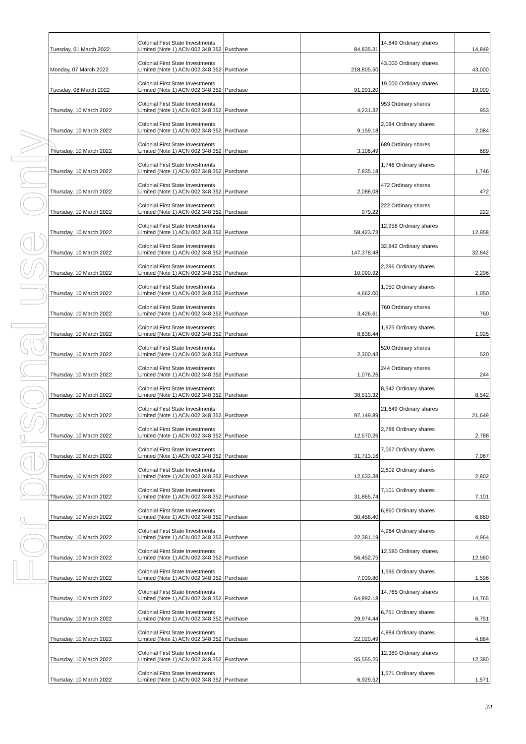For personal use only
| Tuesday, 01 March 2022 | Colonial First State Investments Limited (Note 1) ACN 002 348 352 | Purchase | 84,835.31 | 14,849 Ordinary shares | 14,849 |
| Monday, 07 March 2022 | Colonial First State Investments Limited (Note 1) ACN 002 348 352 | Purchase | 218,805.50 | 43,000 Ordinary shares | 43,000 |
| Tuesday, 08 March 2022 | Colonial First State Investments Limited (Note 1) ACN 002 348 352 | Purchase | 91,291.20 | 19,000 Ordinary shares | 19,000 |
| Thursday, 10 March 2022 | Colonial First State Investments Limited (Note 1) ACN 002 348 352 | Purchase | 4,231.32 | 953 Ordinary shares | 953 |
| Thursday, 10 March 2022 | Colonial First State Investments Limited (Note 1) ACN 002 348 352 | Purchase | 9,159.18 | 2,084 Ordinary shares | 2,084 |
| Thursday, 10 March 2022 | Colonial First State Investments Limited (Note 1) ACN 002 348 352 | Purchase | 3,106.49 | 689 Ordinary shares | 689 |
| Thursday, 10 March 2022 | Colonial First State Investments Limited (Note 1) ACN 002 348 352 | Purchase | 7,835.18 | 1,746 Ordinary shares | 1,746 |
| Thursday, 10 March 2022 | Colonial First State Investments Limited (Note 1) ACN 002 348 352 | Purchase | 2,088.08 | 472 Ordinary shares | 472 |
| Thursday, 10 March 2022 | Colonial First State Investments Limited (Note 1) ACN 002 348 352 | Purchase | 979.22 | 222 Ordinary shares | 222 |
| Thursday, 10 March 2022 | Colonial First State Investments Limited (Note 1) ACN 002 348 352 | Purchase | 58,423.73 | 12,958 Ordinary shares | 12,958 |
| Thursday, 10 March 2022 | Colonial First State Investments Limited (Note 1) ACN 002 348 352 | Purchase | 147,378.48 | 32,842 Ordinary shares | 32,842 |
| Thursday, 10 March 2022 | Colonial First State Investments Limited (Note 1) ACN 002 348 352 | Purchase | 10,090.92 | 2,296 Ordinary shares | 2,296 |
| Thursday, 10 March 2022 | Colonial First State Investments Limited (Note 1) ACN 002 348 352 | Purchase | 4,662.00 | 1,050 Ordinary shares | 1,050 |
| Thursday, 10 March 2022 | Colonial First State Investments Limited (Note 1) ACN 002 348 352 | Purchase | 3,426.61 | 760 Ordinary shares | 760 |
| Thursday, 10 March 2022 | Colonial First State Investments Limited (Note 1) ACN 002 348 352 | Purchase | 8,638.44 | 1,925 Ordinary shares | 1,925 |
| Thursday, 10 March 2022 | Colonial First State Investments Limited (Note 1) ACN 002 348 352 | Purchase | 2,300.43 | 520 Ordinary shares | 520 |
| Thursday, 10 March 2022 | Colonial First State Investments Limited (Note 1) ACN 002 348 352 | Purchase | 1,076.26 | 244 Ordinary shares | 244 |
| Thursday, 10 March 2022 | Colonial First State Investments Limited (Note 1) ACN 002 348 352 | Purchase | 38,513.32 | 8,542 Ordinary shares | 8,542 |
| Thursday, 10 March 2022 | Colonial First State Investments Limited (Note 1) ACN 002 348 352 | Purchase | 97,149.89 | 21,649 Ordinary shares | 21,649 |
| Thursday, 10 March 2022 | Colonial First State Investments Limited (Note 1) ACN 002 348 352 | Purchase | 12,570.26 | 2,788 Ordinary shares | 2,788 |
| Thursday, 10 March 2022 | Colonial First State Investments Limited (Note 1) ACN 002 348 352 | Purchase | 31,713.16 | 7,067 Ordinary shares | 7,067 |
| Thursday, 10 March 2022 | Colonial First State Investments Limited (Note 1) ACN 002 348 352 | Purchase | 12,633.38 | 2,802 Ordinary shares | 2,802 |
| Thursday, 10 March 2022 | Colonial First State Investments Limited (Note 1) ACN 002 348 352 | Purchase | 31,865.74 | 7,101 Ordinary shares | 7,101 |
| Thursday, 10 March 2022 | Colonial First State Investments Limited (Note 1) ACN 002 348 352 | Purchase | 30,458.40 | 6,860 Ordinary shares | 6,860 |
| Thursday, 10 March 2022 | Colonial First State Investments Limited (Note 1) ACN 002 348 352 | Purchase | 22,381.19 | 4,964 Ordinary shares | 4,964 |
| Thursday, 10 March 2022 | Colonial First State Investments Limited (Note 1) ACN 002 348 352 | Purchase | 56,452.75 | 12,580 Ordinary shares | 12,580 |
| Thursday, 10 March 2022 | Colonial First State Investments Limited (Note 1) ACN 002 348 352 | Purchase | 7,039.80 | 1,596 Ordinary shares | 1,596 |
| Thursday, 10 March 2022 | Colonial First State Investments Limited (Note 1) ACN 002 348 352 | Purchase | 64,892.18 | 14,765 Ordinary shares | 14,765 |
| Thursday, 10 March 2022 | Colonial First State Investments Limited (Note 1) ACN 002 348 352 | Purchase | 29,974.44 | 6,751 Ordinary shares | 6,751 |
| Thursday, 10 March 2022 | Colonial First State Investments Limited (Note 1) ACN 002 348 352 | Purchase | 22,020.49 | 4,884 Ordinary shares | 4,884 |
| Thursday, 10 March 2022 | Colonial First State Investments Limited (Note 1) ACN 002 348 352 | Purchase | 55,555.25 | 12,380 Ordinary shares | 12,380 |
| Thursday, 10 March 2022 | Colonial First State Investments Limited (Note 1) ACN 002 348 352 | Purchase | 6,929.52 | 1,571 Ordinary shares | 1,571 |
34